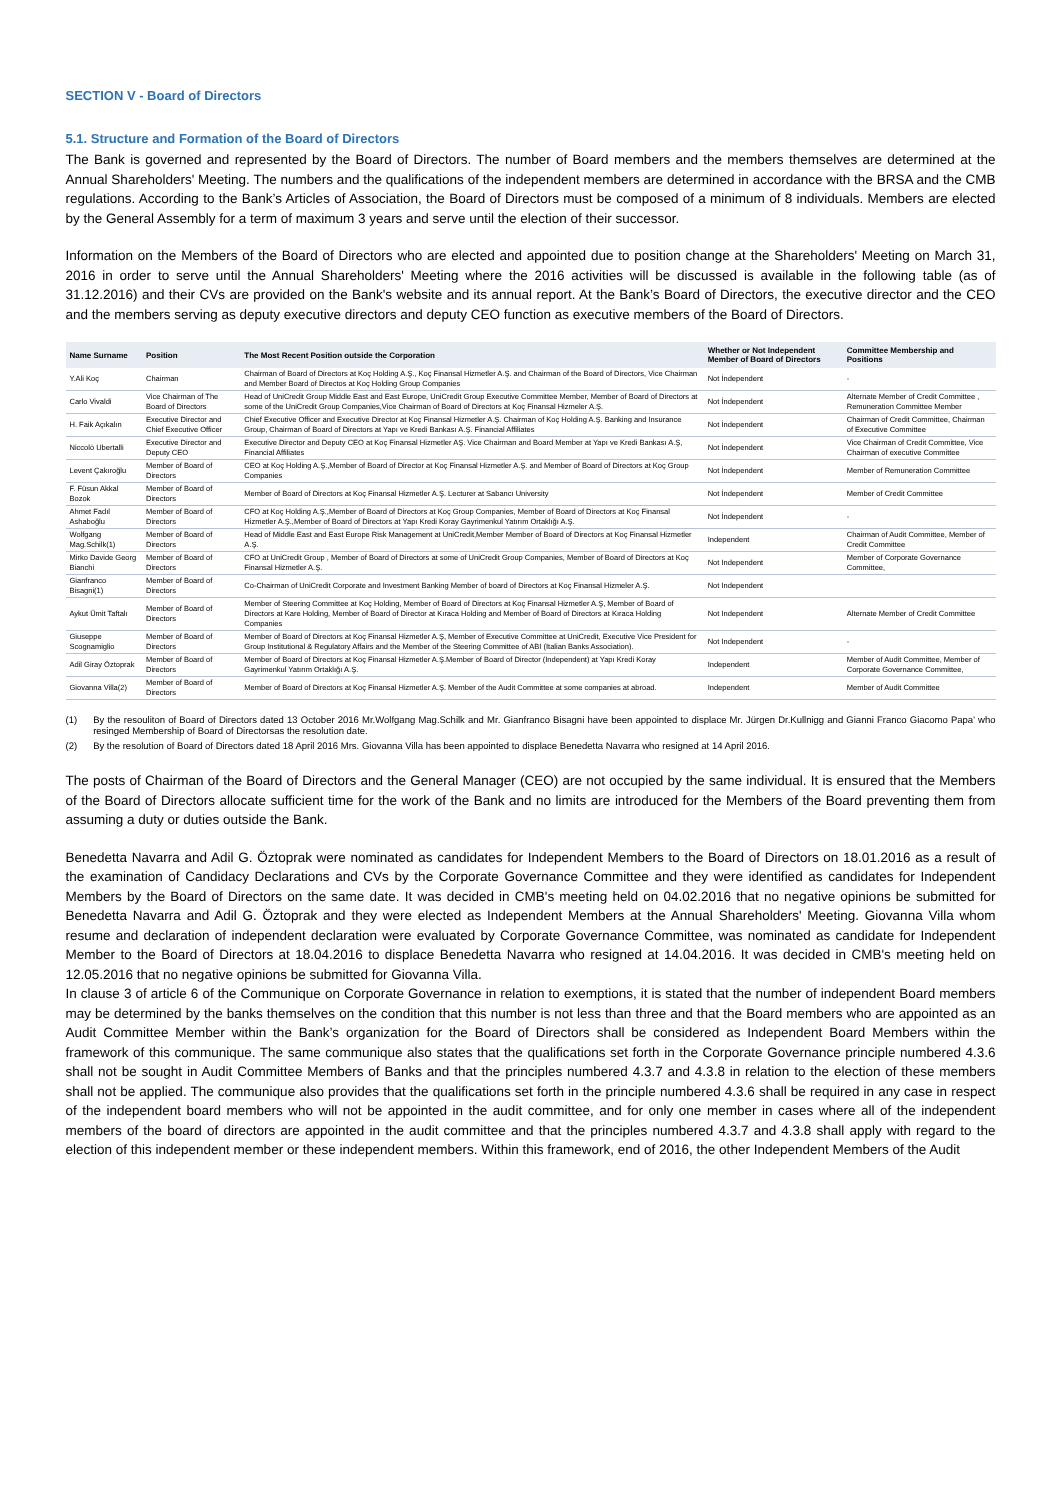SECTION V - Board of Directors
5.1. Structure and Formation of the Board of Directors
The Bank is governed and represented by the Board of Directors. The number of Board members and the members themselves are determined at the Annual Shareholders' Meeting. The numbers and the qualifications of the independent members are determined in accordance with the BRSA and the CMB regulations. According to the Bank’s Articles of Association, the Board of Directors must be composed of a minimum of 8 individuals. Members are elected by the General Assembly for a term of maximum 3 years and serve until the election of their successor.
Information on the Members of the Board of Directors who are elected and appointed due to position change at the Shareholders' Meeting on March 31, 2016 in order to serve until the Annual Shareholders' Meeting where the 2016 activities will be discussed is available in the following table (as of 31.12.2016) and their CVs are provided on the Bank's website and its annual report. At the Bank’s Board of Directors, the executive director and the CEO and the members serving as deputy executive directors and deputy CEO function as executive members of the Board of Directors.
| Name Surname | Position | The Most Recent Position outside the Corporation | Whether or Not Independent Member of Board of Directors | Committee Membership and Positions |
| --- | --- | --- | --- | --- |
| Y.Ali Koç | Chairman | Chairman of Board of Directors at Koç Holding A.Ş., Koç Finansal Hizmetler A.Ş. and Chairman of the Board of Directors, Vice Chairman and Member Board of Directos at Koç Holding Group Companies | Not İndependent | - |
| Carlo Vivaldi | Vice Chairman of The Board of Directors | Head of UniCredit Group Middle East and East Europe, UniCredit Group Executive Committee Member, Member of Board of Directors at some of the UniCredit Group Companies,Vice Chairman of Board of Directors at Koç Finansal Hizmeler A.Ş. | Not İndependent | Alternate Member of Credit Committee , Remuneration Committee Member |
| H. Faik Açıkalın | Executive Director and Chief Executive Officer | Chief Executive Officer and Executive Director at Koç Finansal Hizmetler A.Ş. Chairman of Koç Holding A.Ş. Banking and Insurance Group, Chairman of Board of Directors at Yapı ve Kredi Bankası A.Ş. Financial Affiliates | Not İndependent | Chairman of Credit Committee, Chairman of Executive Committee |
| Niccolò Ubertalli | Executive Director and Deputy CEO | Executive Director and Deputy CEO at Koç Finansal Hizmetler AŞ. Vice Chairman and Board Member at Yapı ve Kredi Bankası A.Ş, Financial Affiliates | Not İndependent | Vice Chairman of Credit Committee, Vice Chairman of executive Committee |
| Levent Çakıroğlu | Member of Board of Directors | CEO at Koç Holding A.Ş.,Member of Board of Director at Koç Finansal Hizmetler A.Ş. and Member of Board of Directors at Koç Group Companies | Not İndependent | Member of Remuneration Committee |
| F. Füsun Akkal Bozok | Member of Board of Directors | Member of Board of Directors at Koç Finansal Hizmetler A.Ş. Lecturer at Sabancı University | Not İndependent | Member of Credit Committee |
| Ahmet Fadıl Ashaboğlu | Member of Board of Directors | CFO at Koç Holding A.Ş.,Member of Board of Directors at Koç Group Companies, Member of Board of Directors at Koç Finansal Hizmetler A.Ş.,Member of Board of Directors at Yapı Kredi Koray Gayrimenkul Yatırım Ortaklığı A.Ş. | Not İndependent | - |
| Wolfgang Mag.Schilk(1) | Member of Board of Directors | Head of Middle East and East Europe Risk Management at UniCredit,Member Member of Board of Directors at Koç Finansal Hizmetler A.Ş. | Independent | Chairman of Audit Committee, Member of Credit Committee |
| Mirko Davide Georg Bianchi | Member of Board of Directors | CFO at UniCredit Group , Member of Board of Directors at some of UniCredit Group Companies, Member of Board of Directors at Koç Finansal Hizmetler A.Ş. | Not Independent | Member of Corporate Governance Committee, |
| Gianfranco Bisagni(1) | Member of Board of Directors | Co-Chairman of UniCredit Corporate and Investment Banking Member of board of Directors at Koç Finansal Hizmeler A.Ş. | Not Independent | |
| Aykut Ümit Taftalı | Member of Board of Directors | Member of Steering Committee at Koç Holding, Member of Board of Directors at Koç Finansal Hizmetler A.Ş, Member of Board of Directors at Kare Holding, Member of Board of Director at Kıraca Holding and Member of Board of Directors at Kıraca Holding Companies | Not Independent | Alternate Member of Credit Committee |
| Giuseppe Scognamiglio | Member of Board of Directors | Member of Board of Directors at Koç Finansal Hizmetler A.Ş, Member of Executive Committee at UniCredit, Executive Vice President for Group Institutional & Regulatory Affairs and the Member of the Steering Committee of ABI (Italian Banks Association). | Not Independent | - |
| Adil Giray Öztoprak | Member of Board of Directors | Member of Board of Directors at Koç Finansal Hizmetler A.Ş.Member of Board of Director (Independent) at Yapı Kredi Koray Gayrimenkul Yatırım Ortaklığı A.Ş. | Independent | Member of Audit Committee, Member of Corporate Governance Committee, |
| Giovanna Villa(2) | Member of Board of Directors | Member of Board of Directors at Koç Finansal Hizmetler A.Ş. Member of the Audit Committee at some companies at abroad. | Independent | Member of Audit Committee |
(1) By the resouliton of Board of Directors dated 13 October 2016 Mr.Wolfgang Mag.Schilk and Mr. Gianfranco Bisagni have been appointed to displace Mr. Jürgen Dr.Kullnigg and Gianni Franco Giacomo Papa’ who resinged Membership of Board of Directorsas the resolution date.
(2) By the resolution of Board of Directors dated 18 April 2016 Mrs. Giovanna Villa has been appointed to displace Benedetta Navarra who resigned at 14 April 2016.
The posts of Chairman of the Board of Directors and the General Manager (CEO) are not occupied by the same individual. It is ensured that the Members of the Board of Directors allocate sufficient time for the work of the Bank and no limits are introduced for the Members of the Board preventing them from assuming a duty or duties outside the Bank.
Benedetta Navarra and Adil G. Öztoprak were nominated as candidates for Independent Members to the Board of Directors on 18.01.2016 as a result of the examination of Candidacy Declarations and CVs by the Corporate Governance Committee and they were identified as candidates for Independent Members by the Board of Directors on the same date. It was decided in CMB's meeting held on 04.02.2016 that no negative opinions be submitted for Benedetta Navarra and Adil G. Öztoprak and they were elected as Independent Members at the Annual Shareholders' Meeting. Giovanna Villa whom resume and declaration of independent declaration were evaluated by Corporate Governance Committee, was nominated as candidate for Independent Member to the Board of Directors at 18.04.2016 to displace Benedetta Navarra who resigned at 14.04.2016. It was decided in CMB's meeting held on 12.05.2016 that no negative opinions be submitted for Giovanna Villa.
In clause 3 of article 6 of the Communique on Corporate Governance in relation to exemptions, it is stated that the number of independent Board members may be determined by the banks themselves on the condition that this number is not less than three and that the Board members who are appointed as an Audit Committee Member within the Bank’s organization for the Board of Directors shall be considered as Independent Board Members within the framework of this communique. The same communique also states that the qualifications set forth in the Corporate Governance principle numbered 4.3.6 shall not be sought in Audit Committee Members of Banks and that the principles numbered 4.3.7 and 4.3.8 in relation to the election of these members shall not be applied. The communique also provides that the qualifications set forth in the principle numbered 4.3.6 shall be required in any case in respect of the independent board members who will not be appointed in the audit committee, and for only one member in cases where all of the independent members of the board of directors are appointed in the audit committee and that the principles numbered 4.3.7 and 4.3.8 shall apply with regard to the election of this independent member or these independent members. Within this framework, end of 2016, the other Independent Members of the Audit